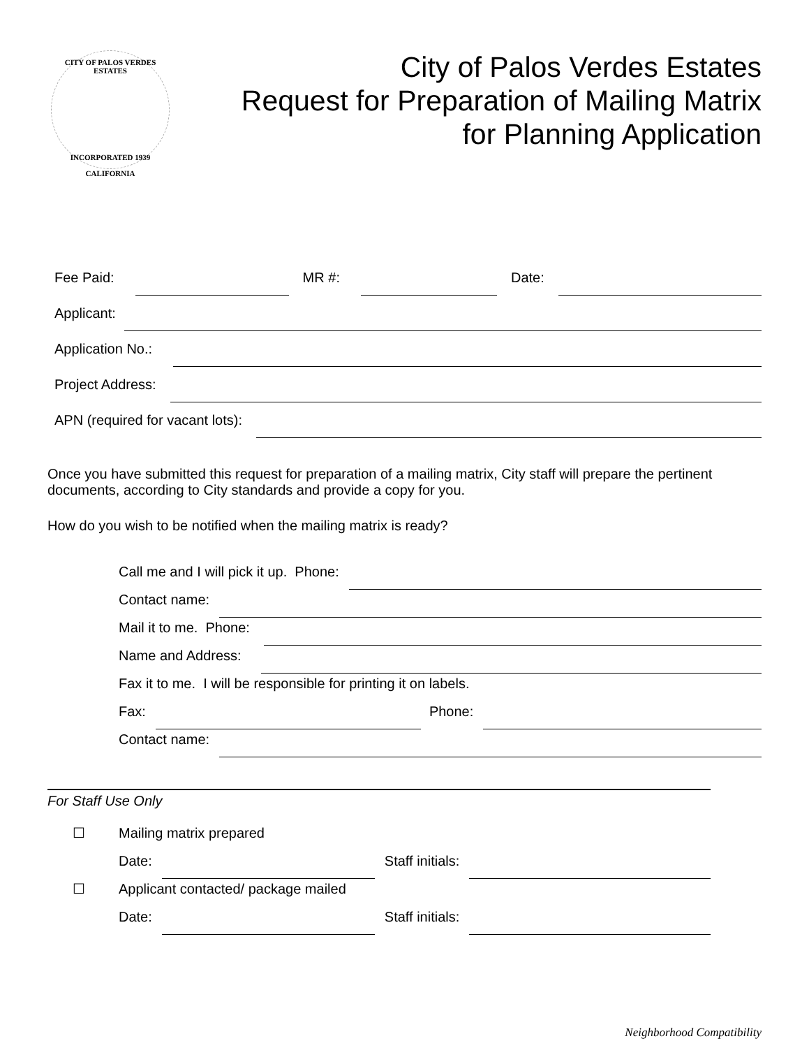CITY OF PALOS VERDES ESTATES
INCORPORATED 1939
CALIFORNIA
City of Palos Verdes Estates
Request for Preparation of Mailing Matrix
for Planning Application
Fee Paid:
MR #:
Date:
Applicant:
Application No.:
Project Address:
APN (required for vacant lots):
Once you have submitted this request for preparation of a mailing matrix, City staff will prepare the pertinent documents, according to City standards and provide a copy for you.
How do you wish to be notified when the mailing matrix is ready?
Call me and I will pick it up. Phone:
Contact name:
Mail it to me. Phone:
Name and Address:
Fax it to me. I will be responsible for printing it on labels.
Fax:
Phone:
Contact name:
For Staff Use Only
☐ Mailing matrix prepared
Date:
Staff initials:
☐ Applicant contacted/ package mailed
Date:
Staff initials:
Neighborhood Compatibility